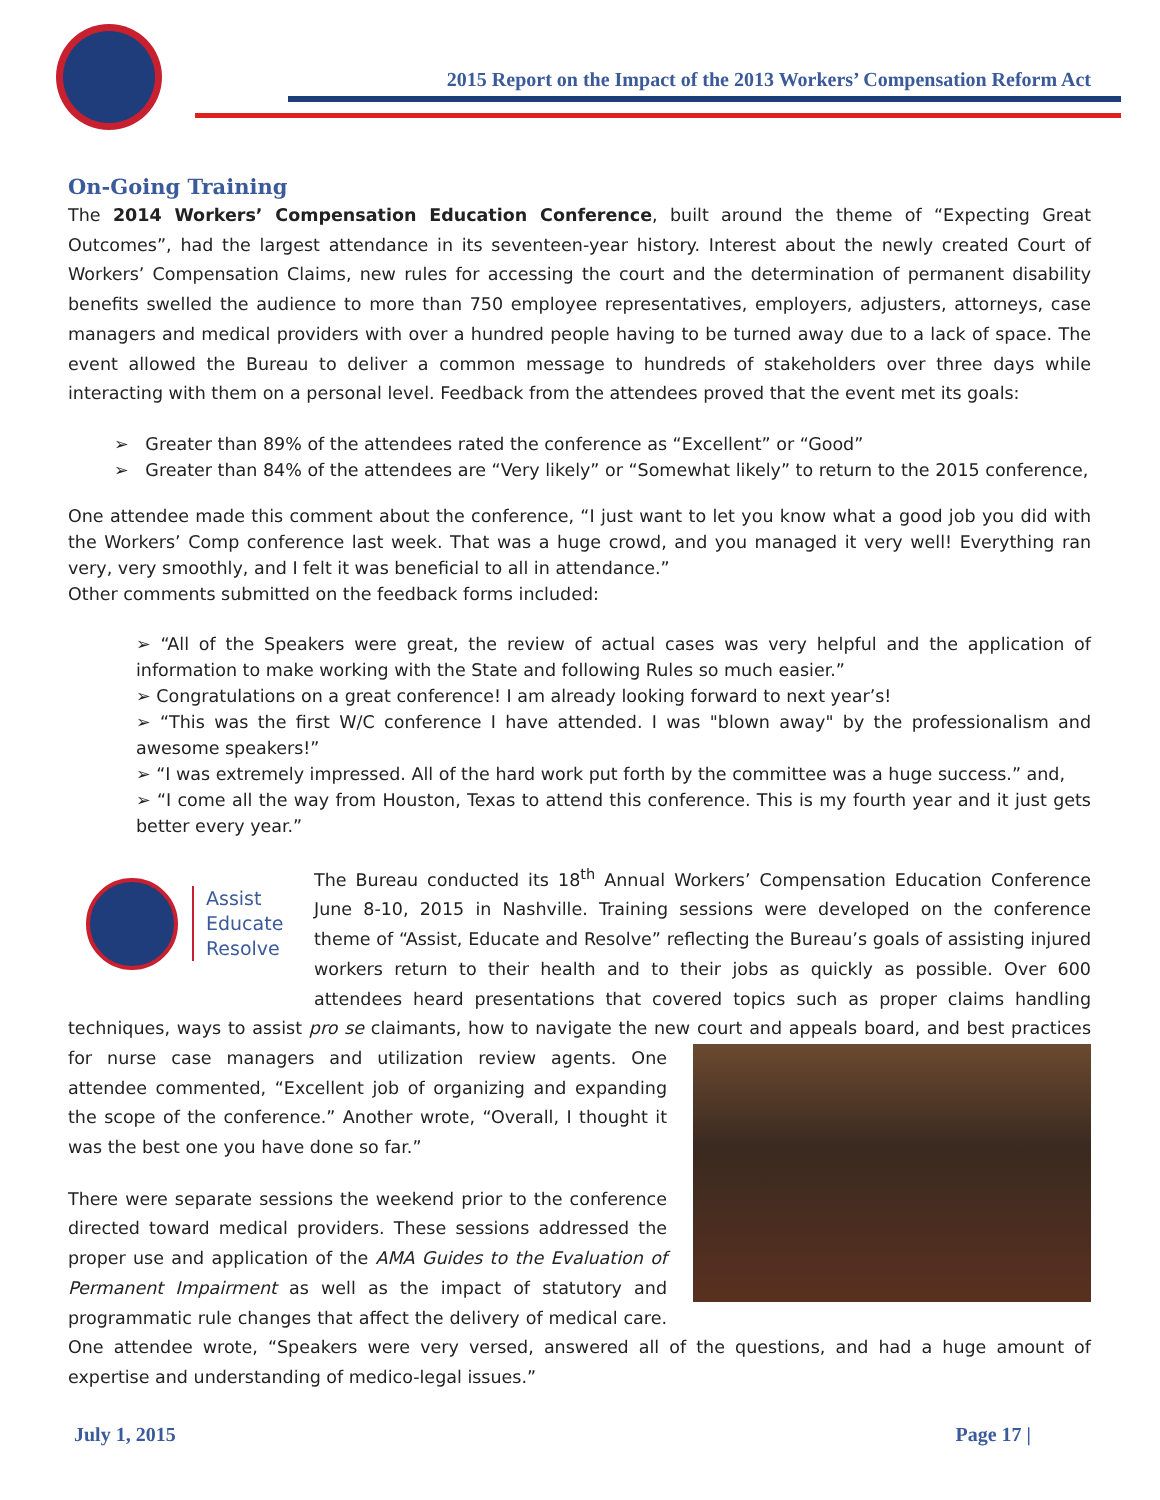2015 Report on the Impact of the 2013 Workers’ Compensation Reform Act
On-Going Training
The 2014 Workers’ Compensation Education Conference, built around the theme of “Expecting Great Outcomes”, had the largest attendance in its seventeen-year history. Interest about the newly created Court of Workers’ Compensation Claims, new rules for accessing the court and the determination of permanent disability benefits swelled the audience to more than 750 employee representatives, employers, adjusters, attorneys, case managers and medical providers with over a hundred people having to be turned away due to a lack of space. The event allowed the Bureau to deliver a common message to hundreds of stakeholders over three days while interacting with them on a personal level. Feedback from the attendees proved that the event met its goals:
➢ Greater than 89% of the attendees rated the conference as “Excellent” or “Good”
➢ Greater than 84% of the attendees are “Very likely” or “Somewhat likely” to return to the 2015 conference,
One attendee made this comment about the conference, “I just want to let you know what a good job you did with the Workers’ Comp conference last week. That was a huge crowd, and you managed it very well! Everything ran very, very smoothly, and I felt it was beneficial to all in attendance.”
Other comments submitted on the feedback forms included:
➢ “All of the Speakers were great, the review of actual cases was very helpful and the application of information to make working with the State and following Rules so much easier.”
➢ Congratulations on a great conference! I am already looking forward to next year’s!
➢ “This was the first W/C conference I have attended. I was "blown away" by the professionalism and awesome speakers!”
➢ “I was extremely impressed. All of the hard work put forth by the committee was a huge success.” and,
➢ “I come all the way from Houston, Texas to attend this conference. This is my fourth year and it just gets better every year.”
Assist
Educate
Resolve
The Bureau conducted its 18<sup>th</sup> Annual Workers’ Compensation Education Conference June 8-10, 2015 in Nashville. Training sessions were developed on the conference theme of “Assist, Educate and Resolve” reflecting the Bureau’s goals of assisting injured workers return to their health and to their jobs as quickly as possible. Over 600 attendees heard presentations that covered topics such as proper claims handling techniques, ways to assist pro se claimants, how to navigate the new court and appeals board, and best practices for nurse case managers and utilization review agents. One attendee commented, “Excellent job of organizing and expanding the scope of the conference.” Another wrote, “Overall, I thought it was the best one you have done so far.”
There were separate sessions the weekend prior to the conference directed toward medical providers. These sessions addressed the proper use and application of the AMA Guides to the Evaluation of Permanent Impairment as well as the impact of statutory and programmatic rule changes that affect the delivery of medical care. One attendee wrote, “Speakers were very versed, answered all of the questions, and had a huge amount of expertise and understanding of medico-legal issues.”
July 1, 2015 Page 17 |